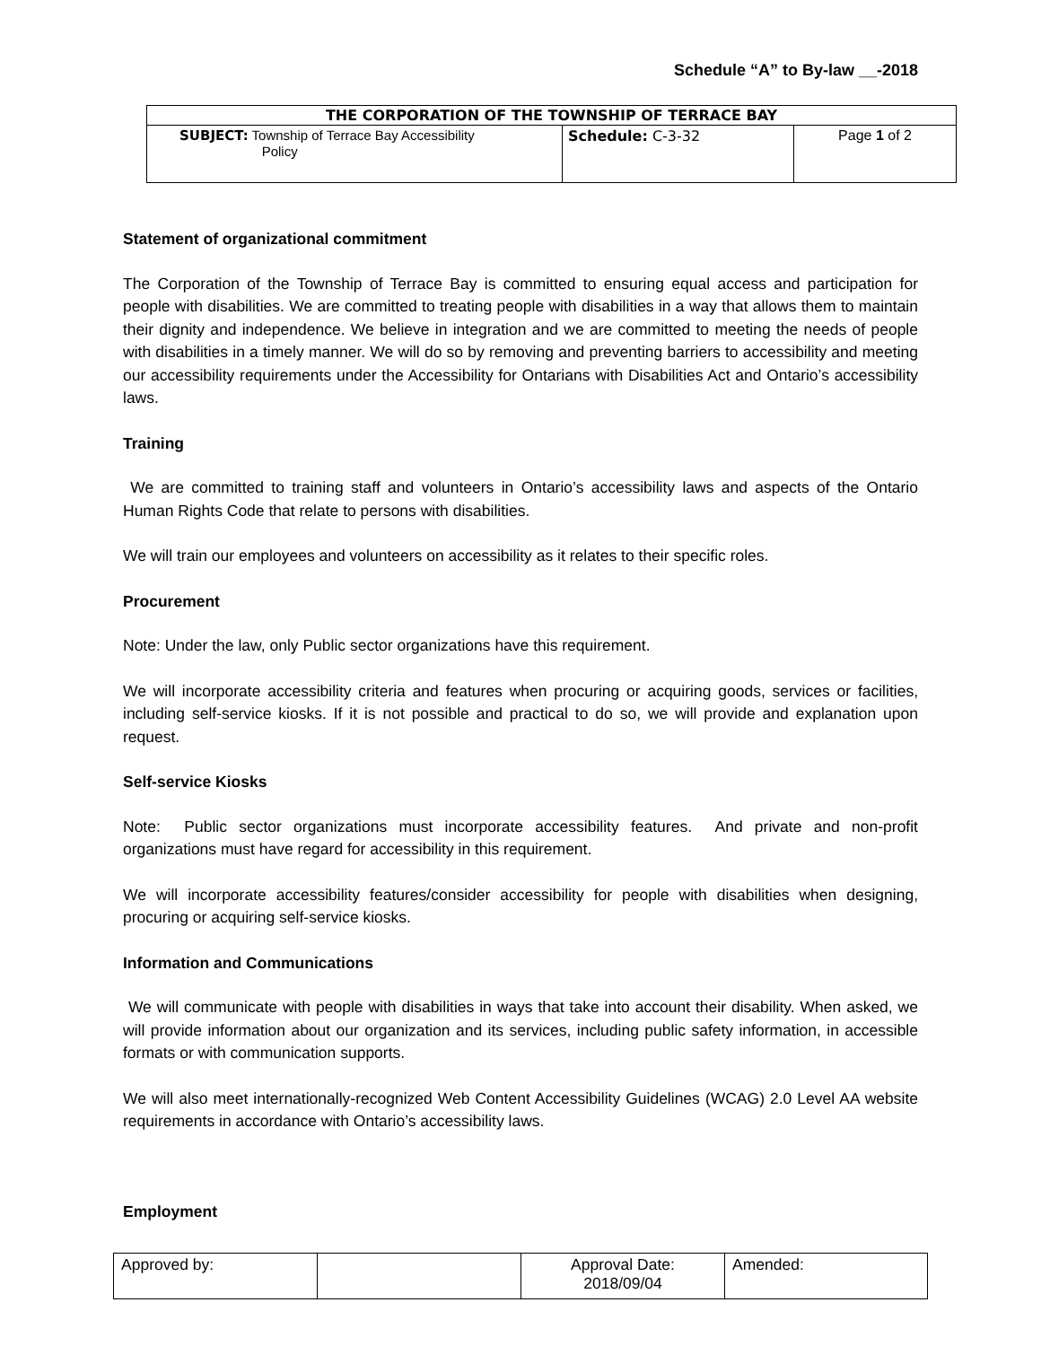Schedule “A” to By-law __-2018
| THE CORPORATION OF THE TOWNSHIP OF TERRACE BAY | | |
| --- | --- | --- |
| SUBJECT: Township of Terrace Bay Accessibility Policy | Schedule: C-3-32 | Page 1 of 2 |
Statement of organizational commitment
The Corporation of the Township of Terrace Bay is committed to ensuring equal access and participation for people with disabilities. We are committed to treating people with disabilities in a way that allows them to maintain their dignity and independence. We believe in integration and we are committed to meeting the needs of people with disabilities in a timely manner. We will do so by removing and preventing barriers to accessibility and meeting our accessibility requirements under the Accessibility for Ontarians with Disabilities Act and Ontario’s accessibility laws.
Training
We are committed to training staff and volunteers in Ontario’s accessibility laws and aspects of the Ontario Human Rights Code that relate to persons with disabilities.
We will train our employees and volunteers on accessibility as it relates to their specific roles.
Procurement
Note: Under the law, only Public sector organizations have this requirement.
We will incorporate accessibility criteria and features when procuring or acquiring goods, services or facilities, including self-service kiosks. If it is not possible and practical to do so, we will provide and explanation upon request.
Self-service Kiosks
Note: Public sector organizations must incorporate accessibility features. And private and non-profit organizations must have regard for accessibility in this requirement.
We will incorporate accessibility features/consider accessibility for people with disabilities when designing, procuring or acquiring self-service kiosks.
Information and Communications
We will communicate with people with disabilities in ways that take into account their disability. When asked, we will provide information about our organization and its services, including public safety information, in accessible formats or with communication supports.
We will also meet internationally-recognized Web Content Accessibility Guidelines (WCAG) 2.0 Level AA website requirements in accordance with Ontario’s accessibility laws.
Employment
| Approved by: | | Approval Date: 2018/09/04 | Amended: |